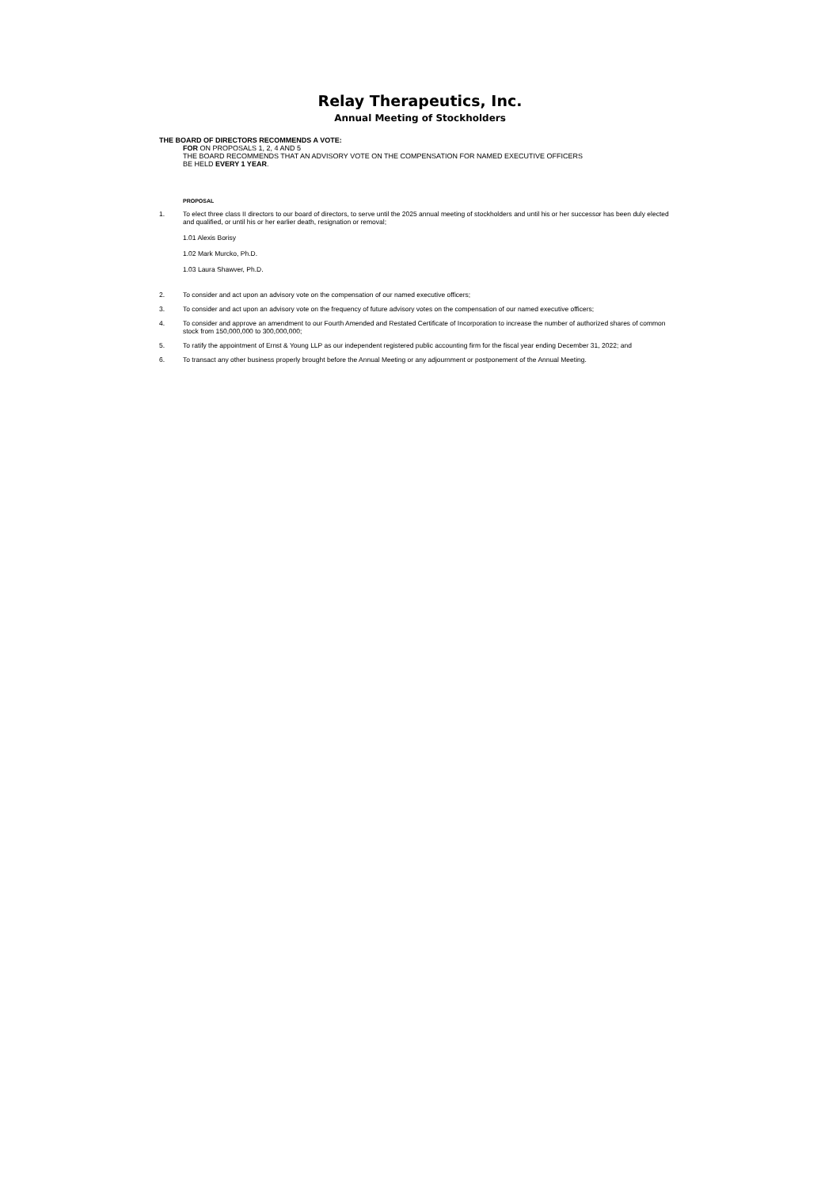Relay Therapeutics, Inc.
Annual Meeting of Stockholders
THE BOARD OF DIRECTORS RECOMMENDS A VOTE:
FOR ON PROPOSALS 1, 2, 4 AND 5
THE BOARD RECOMMENDS THAT AN ADVISORY VOTE ON THE COMPENSATION FOR NAMED EXECUTIVE OFFICERS
BE HELD EVERY 1 YEAR.
PROPOSAL
1. To elect three class II directors to our board of directors, to serve until the 2025 annual meeting of stockholders and until his or her successor has been duly elected and qualified, or until his or her earlier death, resignation or removal;
1.01 Alexis Borisy
1.02 Mark Murcko, Ph.D.
1.03 Laura Shawver, Ph.D.
2. To consider and act upon an advisory vote on the compensation of our named executive officers;
3. To consider and act upon an advisory vote on the frequency of future advisory votes on the compensation of our named executive officers;
4. To consider and approve an amendment to our Fourth Amended and Restated Certificate of Incorporation to increase the number of authorized shares of common stock from 150,000,000 to 300,000,000;
5. To ratify the appointment of Ernst & Young LLP as our independent registered public accounting firm for the fiscal year ending December 31, 2022; and
6. To transact any other business properly brought before the Annual Meeting or any adjournment or postponement of the Annual Meeting.